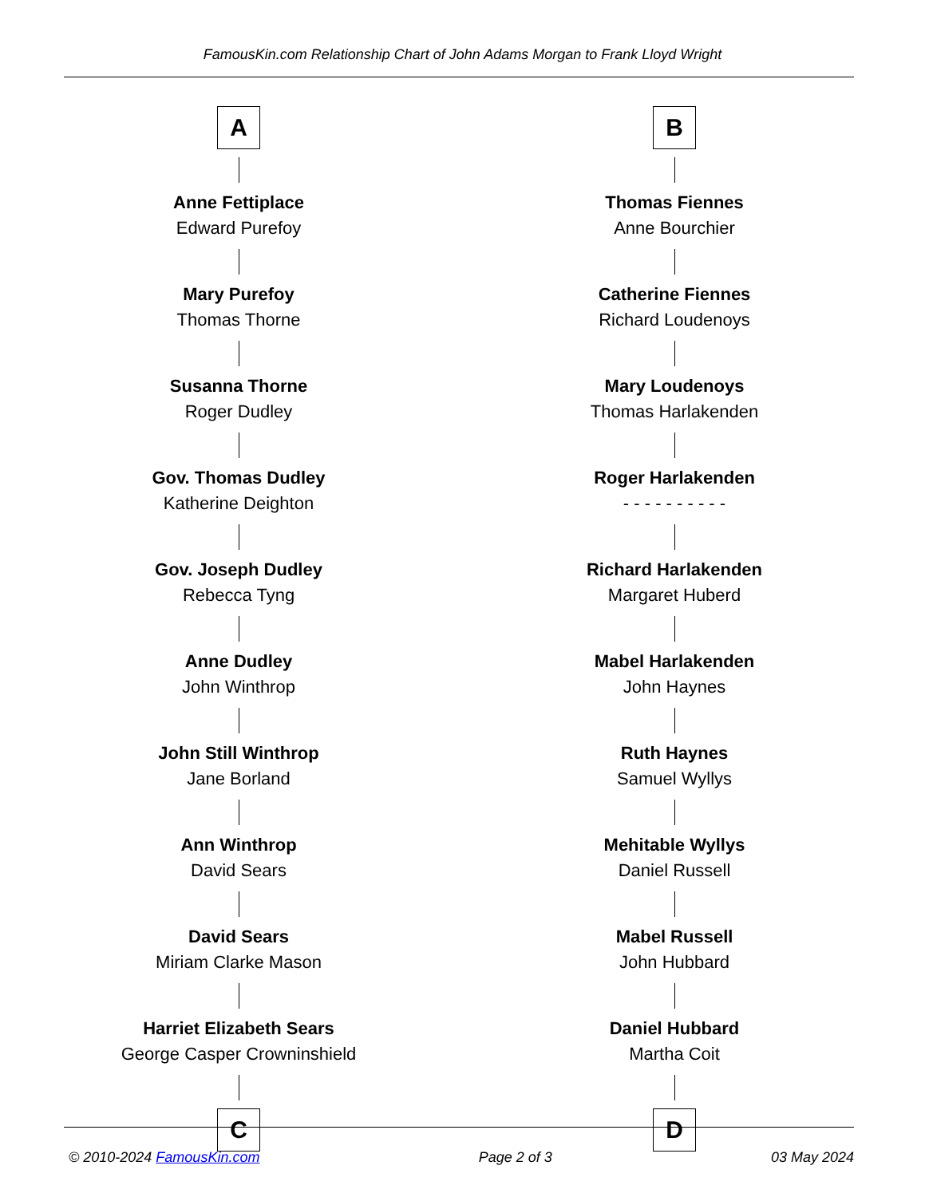FamousKin.com Relationship Chart of John Adams Morgan to Frank Lloyd Wright
A
Anne Fettiplace
Edward Purefoy
Mary Purefoy
Thomas Thorne
Susanna Thorne
Roger Dudley
Gov. Thomas Dudley
Katherine Deighton
Gov. Joseph Dudley
Rebecca Tyng
Anne Dudley
John Winthrop
John Still Winthrop
Jane Borland
Ann Winthrop
David Sears
David Sears
Miriam Clarke Mason
Harriet Elizabeth Sears
George Casper Crowninshield
C
B
Thomas Fiennes
Anne Bourchier
Catherine Fiennes
Richard Loudenoys
Mary Loudenoys
Thomas Harlakenden
Roger Harlakenden
- - - - - - - - - -
Richard Harlakenden
Margaret Huberd
Mabel Harlakenden
John Haynes
Ruth Haynes
Samuel Wyllys
Mehitable Wyllys
Daniel Russell
Mabel Russell
John Hubbard
Daniel Hubbard
Martha Coit
D
© 2010-2024 FamousKin.com Page 2 of 3 03 May 2024